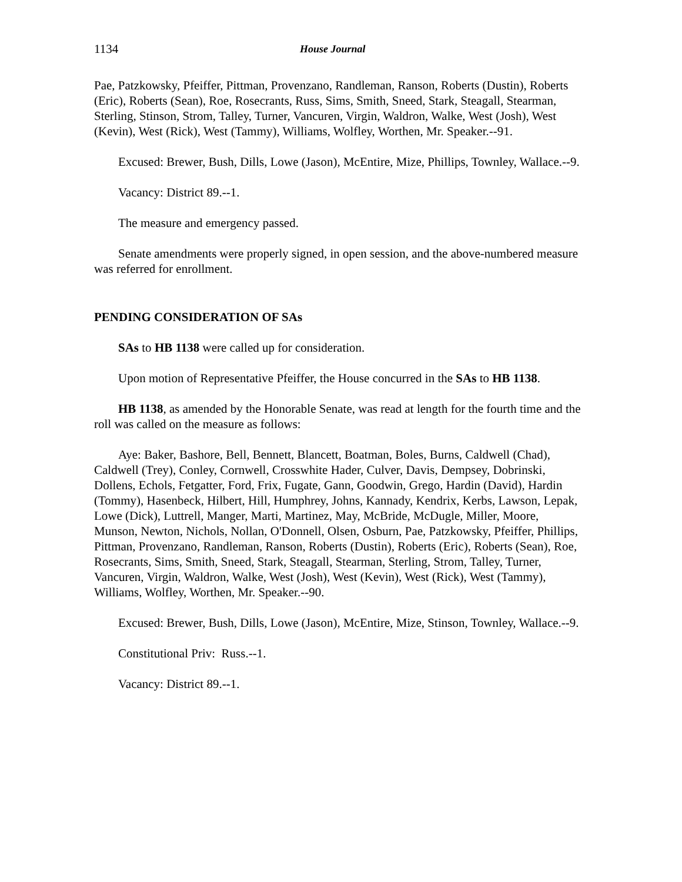1134 House Journal
Pae, Patzkowsky, Pfeiffer, Pittman, Provenzano, Randleman, Ranson, Roberts (Dustin), Roberts (Eric), Roberts (Sean), Roe, Rosecrants, Russ, Sims, Smith, Sneed, Stark, Steagall, Stearman, Sterling, Stinson, Strom, Talley, Turner, Vancuren, Virgin, Waldron, Walke, West (Josh), West (Kevin), West (Rick), West (Tammy), Williams, Wolfley, Worthen, Mr. Speaker.--91.
Excused: Brewer, Bush, Dills, Lowe (Jason), McEntire, Mize, Phillips, Townley, Wallace.--9.
Vacancy: District 89.--1.
The measure and emergency passed.
Senate amendments were properly signed, in open session, and the above-numbered measure was referred for enrollment.
PENDING CONSIDERATION OF SAs
SAs to HB 1138 were called up for consideration.
Upon motion of Representative Pfeiffer, the House concurred in the SAs to HB 1138.
HB 1138, as amended by the Honorable Senate, was read at length for the fourth time and the roll was called on the measure as follows:
Aye: Baker, Bashore, Bell, Bennett, Blancett, Boatman, Boles, Burns, Caldwell (Chad), Caldwell (Trey), Conley, Cornwell, Crosswhite Hader, Culver, Davis, Dempsey, Dobrinski, Dollens, Echols, Fetgatter, Ford, Frix, Fugate, Gann, Goodwin, Grego, Hardin (David), Hardin (Tommy), Hasenbeck, Hilbert, Hill, Humphrey, Johns, Kannady, Kendrix, Kerbs, Lawson, Lepak, Lowe (Dick), Luttrell, Manger, Marti, Martinez, May, McBride, McDugle, Miller, Moore, Munson, Newton, Nichols, Nollan, O'Donnell, Olsen, Osburn, Pae, Patzkowsky, Pfeiffer, Phillips, Pittman, Provenzano, Randleman, Ranson, Roberts (Dustin), Roberts (Eric), Roberts (Sean), Roe, Rosecrants, Sims, Smith, Sneed, Stark, Steagall, Stearman, Sterling, Strom, Talley, Turner, Vancuren, Virgin, Waldron, Walke, West (Josh), West (Kevin), West (Rick), West (Tammy), Williams, Wolfley, Worthen, Mr. Speaker.--90.
Excused: Brewer, Bush, Dills, Lowe (Jason), McEntire, Mize, Stinson, Townley, Wallace.--9.
Constitutional Priv: Russ.--1.
Vacancy: District 89.--1.